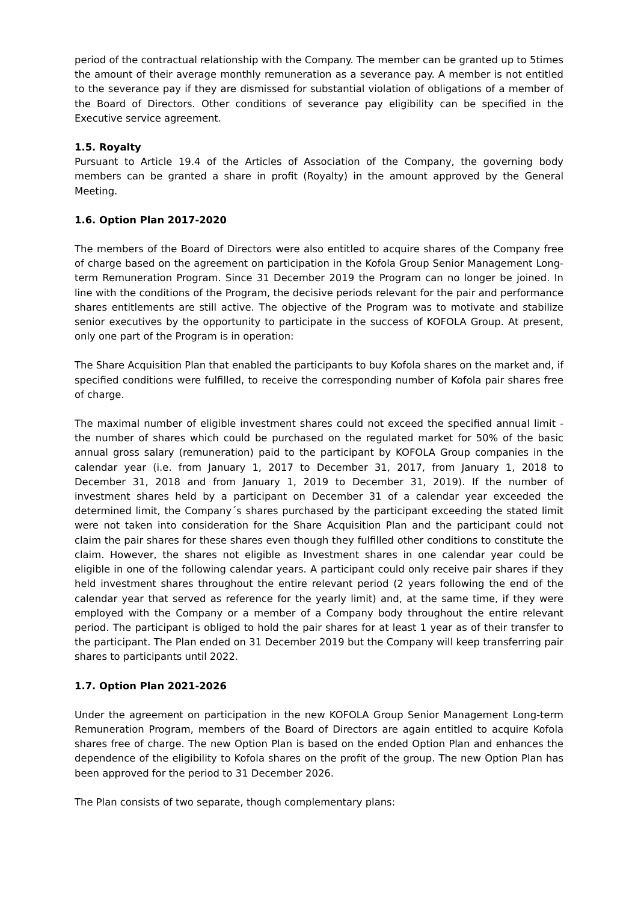period of the contractual relationship with the Company. The member can be granted up to 5times the amount of their average monthly remuneration as a severance pay. A member is not entitled to the severance pay if they are dismissed for substantial violation of obligations of a member of the Board of Directors. Other conditions of severance pay eligibility can be specified in the Executive service agreement.
1.5. Royalty
Pursuant to Article 19.4 of the Articles of Association of the Company, the governing body members can be granted a share in profit (Royalty) in the amount approved by the General Meeting.
1.6. Option Plan 2017-2020
The members of the Board of Directors were also entitled to acquire shares of the Company free of charge based on the agreement on participation in the Kofola Group Senior Management Long-term Remuneration Program. Since 31 December 2019 the Program can no longer be joined. In line with the conditions of the Program, the decisive periods relevant for the pair and performance shares entitlements are still active. The objective of the Program was to motivate and stabilize senior executives by the opportunity to participate in the success of KOFOLA Group. At present, only one part of the Program is in operation:
The Share Acquisition Plan that enabled the participants to buy Kofola shares on the market and, if specified conditions were fulfilled, to receive the corresponding number of Kofola pair shares free of charge.
The maximal number of eligible investment shares could not exceed the specified annual limit - the number of shares which could be purchased on the regulated market for 50% of the basic annual gross salary (remuneration) paid to the participant by KOFOLA Group companies in the calendar year (i.e. from January 1, 2017 to December 31, 2017, from January 1, 2018 to December 31, 2018 and from January 1, 2019 to December 31, 2019). If the number of investment shares held by a participant on December 31 of a calendar year exceeded the determined limit, the Company´s shares purchased by the participant exceeding the stated limit were not taken into consideration for the Share Acquisition Plan and the participant could not claim the pair shares for these shares even though they fulfilled other conditions to constitute the claim. However, the shares not eligible as Investment shares in one calendar year could be eligible in one of the following calendar years. A participant could only receive pair shares if they held investment shares throughout the entire relevant period (2 years following the end of the calendar year that served as reference for the yearly limit) and, at the same time, if they were employed with the Company or a member of a Company body throughout the entire relevant period. The participant is obliged to hold the pair shares for at least 1 year as of their transfer to the participant. The Plan ended on 31 December 2019 but the Company will keep transferring pair shares to participants until 2022.
1.7. Option Plan 2021-2026
Under the agreement on participation in the new KOFOLA Group Senior Management Long-term Remuneration Program, members of the Board of Directors are again entitled to acquire Kofola shares free of charge. The new Option Plan is based on the ended Option Plan and enhances the dependence of the eligibility to Kofola shares on the profit of the group. The new Option Plan has been approved for the period to 31 December 2026.
The Plan consists of two separate, though complementary plans: